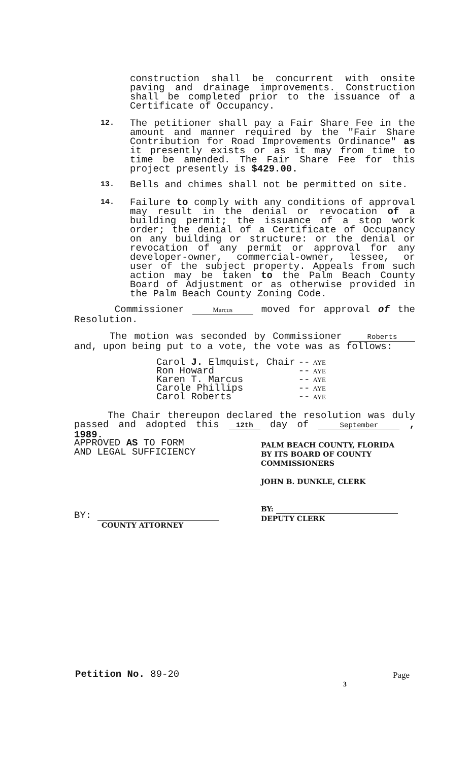construction shall be concurrent with onsite paving and drainage improvements. Construction shall be completed prior to the issuance of a Certificate of Occupancy.
12.
The petitioner shall pay a Fair Share Fee in the amount and manner required by the "Fair Share Contribution for Road Improvements Ordinance" as it presently exists or as it may from time to time be amended. The Fair Share Fee for this project presently is $429.00.
13.
Bells and chimes shall not be permitted on site.
14.
Failure to comply with any conditions of approval may result in the denial or revocation of a building permit; the issuance of a stop work order; the denial of a Certificate of Occupancy on any building or structure: or the denial or revocation of any permit or approval for any developer-owner, commercial-owner, lessee, or user of the subject property. Appeals from such action may be taken to the Palm Beach County Board of Adjustment or as otherwise provided in the Palm Beach County Zoning Code.
Commissioner Marcus moved for approval of the Resolution.
The motion was seconded by Commissioner Roberts and, upon being put to a vote, the vote was as follows:
| Carol J. Elmquist, Chair | -- | AYE |
| Ron Howard | -- | AYE |
| Karen T. Marcus | -- | AYE |
| Carole Phillips | -- | AYE |
| Carol Roberts | -- | AYE |
The Chair thereupon declared the resolution was duly passed and adopted this 12th day of September , 1989.
APPROVED AS TO FORM
AND LEGAL SUFFICIENCY
BY:
COUNTY ATTORNEY
PALM BEACH COUNTY, FLORIDA
BY ITS BOARD OF COUNTY
COMMISSIONERS
JOHN B. DUNKLE, CLERK
BY:
DEPUTY CLERK
Petition No. 89-20 Page
3